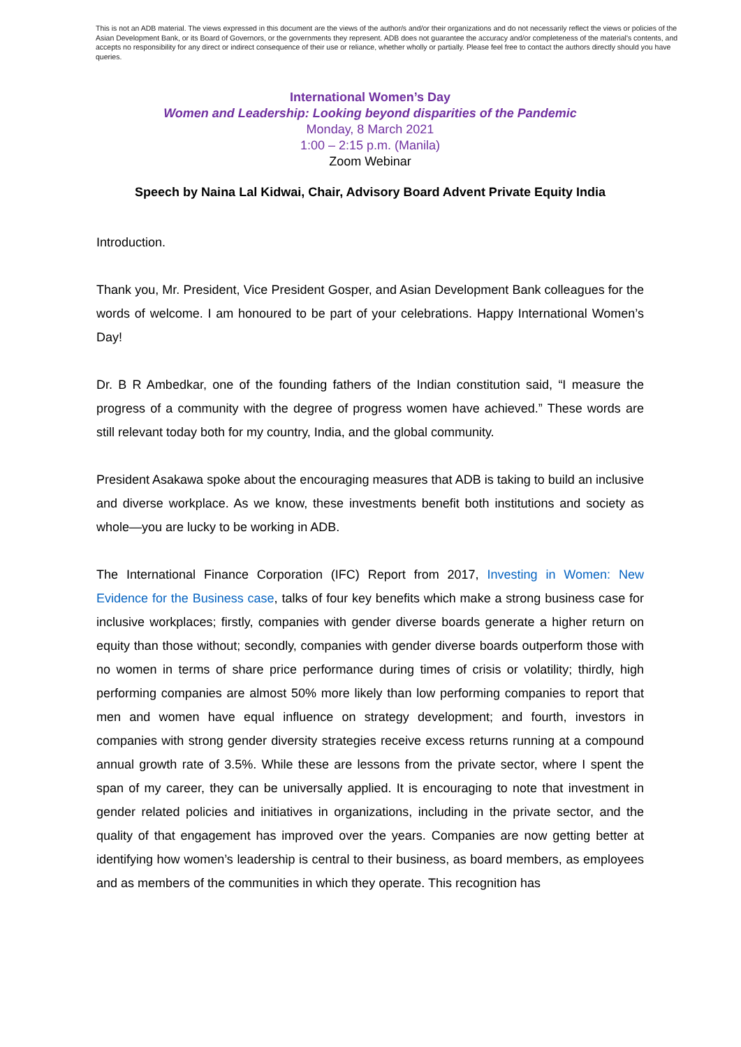This is not an ADB material. The views expressed in this document are the views of the author/s and/or their organizations and do not necessarily reflect the views or policies of the Asian Development Bank, or its Board of Governors, or the governments they represent. ADB does not guarantee the accuracy and/or completeness of the material's contents, and accepts no responsibility for any direct or indirect consequence of their use or reliance, whether wholly or partially. Please feel free to contact the authors directly should you have queries.
International Women’s Day
Women and Leadership: Looking beyond disparities of the Pandemic
Monday, 8 March 2021
1:00 – 2:15 p.m. (Manila)
Zoom Webinar
Speech by Naina Lal Kidwai, Chair, Advisory Board Advent Private Equity India
Introduction.
Thank you, Mr. President, Vice President Gosper, and Asian Development Bank colleagues for the words of welcome. I am honoured to be part of your celebrations. Happy International Women’s Day!
Dr. B R Ambedkar, one of the founding fathers of the Indian constitution said, “I measure the progress of a community with the degree of progress women have achieved.” These words are still relevant today both for my country, India, and the global community.
President Asakawa spoke about the encouraging measures that ADB is taking to build an inclusive and diverse workplace. As we know, these investments benefit both institutions and society as whole—you are lucky to be working in ADB.
The International Finance Corporation (IFC) Report from 2017, Investing in Women: New Evidence for the Business case, talks of four key benefits which make a strong business case for inclusive workplaces; firstly, companies with gender diverse boards generate a higher return on equity than those without; secondly, companies with gender diverse boards outperform those with no women in terms of share price performance during times of crisis or volatility; thirdly, high performing companies are almost 50% more likely than low performing companies to report that men and women have equal influence on strategy development; and fourth, investors in companies with strong gender diversity strategies receive excess returns running at a compound annual growth rate of 3.5%. While these are lessons from the private sector, where I spent the span of my career, they can be universally applied. It is encouraging to note that investment in gender related policies and initiatives in organizations, including in the private sector, and the quality of that engagement has improved over the years. Companies are now getting better at identifying how women’s leadership is central to their business, as board members, as employees and as members of the communities in which they operate. This recognition has